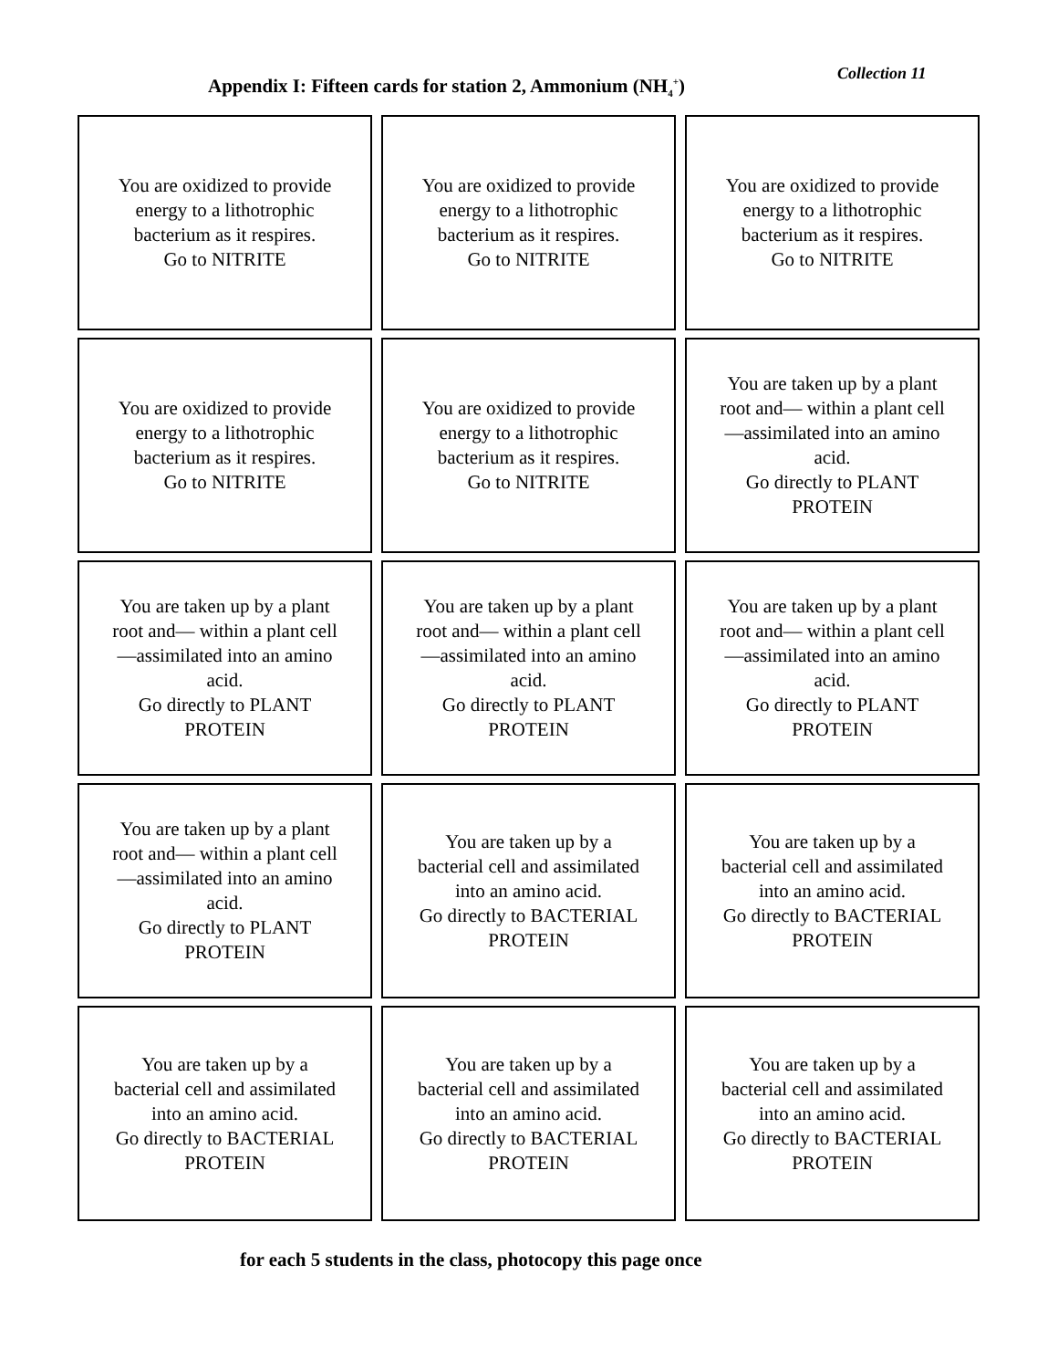Collection 11
Appendix I: Fifteen cards for station 2, Ammonium (NH<sub>4</sub><sup>+</sup>)
| You are oxidized to provide energy to a lithotrophic bacterium as it respires. Go to NITRITE | You are oxidized to provide energy to a lithotrophic bacterium as it respires. Go to NITRITE | You are oxidized to provide energy to a lithotrophic bacterium as it respires. Go to NITRITE |
| You are oxidized to provide energy to a lithotrophic bacterium as it respires. Go to NITRITE | You are oxidized to provide energy to a lithotrophic bacterium as it respires. Go to NITRITE | You are taken up by a plant root and— within a plant cell—assimilated into an amino acid. Go directly to PLANT PROTEIN |
| You are taken up by a plant root and— within a plant cell—assimilated into an amino acid. Go directly to PLANT PROTEIN | You are taken up by a plant root and— within a plant cell—assimilated into an amino acid. Go directly to PLANT PROTEIN | You are taken up by a plant root and— within a plant cell—assimilated into an amino acid. Go directly to PLANT PROTEIN |
| You are taken up by a plant root and— within a plant cell—assimilated into an amino acid. Go directly to PLANT PROTEIN | You are taken up by a bacterial cell and assimilated into an amino acid. Go directly to BACTERIAL PROTEIN | You are taken up by a bacterial cell and assimilated into an amino acid. Go directly to BACTERIAL PROTEIN |
| You are taken up by a bacterial cell and assimilated into an amino acid. Go directly to BACTERIAL PROTEIN | You are taken up by a bacterial cell and assimilated into an amino acid. Go directly to BACTERIAL PROTEIN | You are taken up by a bacterial cell and assimilated into an amino acid. Go directly to BACTERIAL PROTEIN |
for each 5 students in the class, photocopy this page once